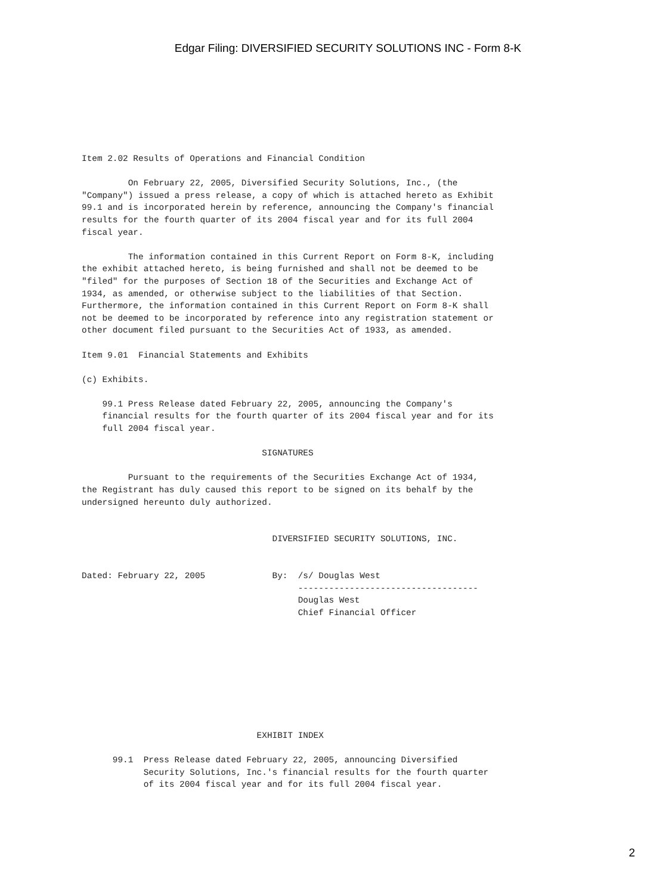Edgar Filing: DIVERSIFIED SECURITY SOLUTIONS INC - Form 8-K
Item 2.02 Results of Operations and Financial Condition

         On February 22, 2005, Diversified Security Solutions, Inc., (the
"Company") issued a press release, a copy of which is attached hereto as Exhibit
99.1 and is incorporated herein by reference, announcing the Company's financial
results for the fourth quarter of its 2004 fiscal year and for its full 2004
fiscal year.

         The information contained in this Current Report on Form 8-K, including
the exhibit attached hereto, is being furnished and shall not be deemed to be
"filed" for the purposes of Section 18 of the Securities and Exchange Act of
1934, as amended, or otherwise subject to the liabilities of that Section.
Furthermore, the information contained in this Current Report on Form 8-K shall
not be deemed to be incorporated by reference into any registration statement or
other document filed pursuant to the Securities Act of 1933, as amended.

Item 9.01  Financial Statements and Exhibits

(c) Exhibits.

    99.1 Press Release dated February 22, 2005, announcing the Company's
    financial results for the fourth quarter of its 2004 fiscal year and for its
    full 2004 fiscal year.

                                   SIGNATURES

         Pursuant to the requirements of the Securities Exchange Act of 1934,
the Registrant has duly caused this report to be signed on its behalf by the
undersigned hereunto duly authorized.


                                     DIVERSIFIED SECURITY SOLUTIONS, INC.


Dated: February 22, 2005             By:  /s/ Douglas West
                                          -----------------------------------
                                          Douglas West
                                          Chief Financial Officer









                                  EXHIBIT INDEX

      99.1  Press Release dated February 22, 2005, announcing Diversified
            Security Solutions, Inc.'s financial results for the fourth quarter
            of its 2004 fiscal year and for its full 2004 fiscal year.
2